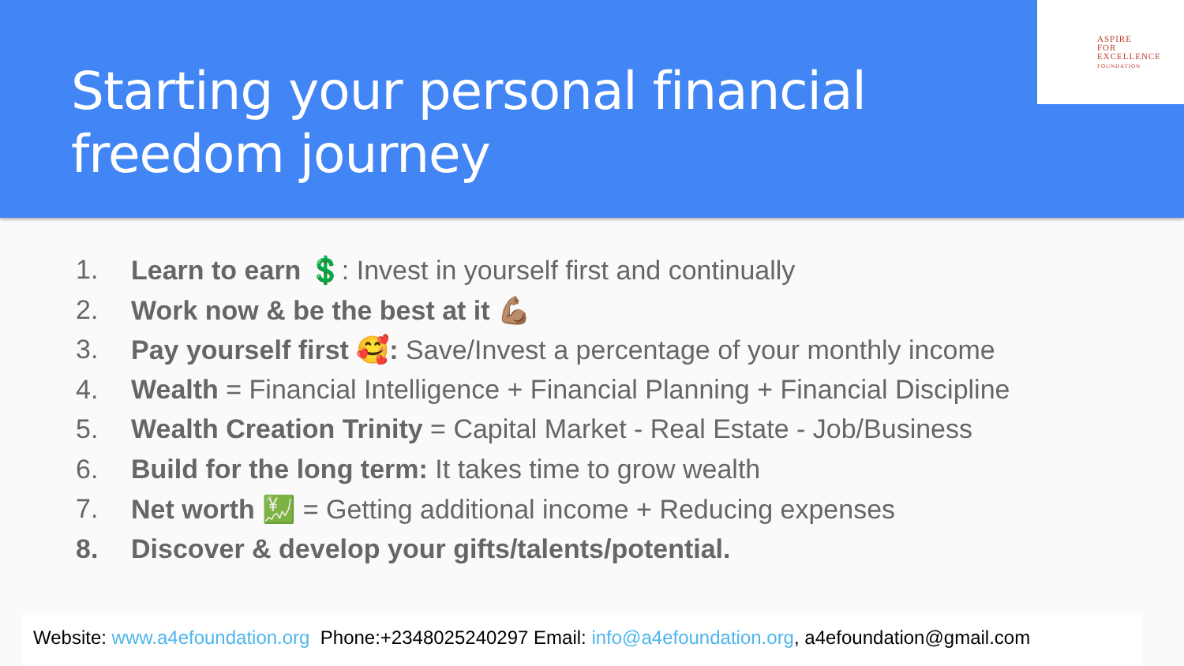Starting your personal financial freedom journey
ASPIRE
FOR
EXCELLENCE
FOUNDATION
1. Learn to earn 💲: Invest in yourself first and continually
2. Work now & be the best at it 💪🏽
3. Pay yourself first 🥰: Save/Invest a percentage of your monthly income
4. Wealth = Financial Intelligence + Financial Planning + Financial Discipline
5. Wealth Creation Trinity = Capital Market - Real Estate - Job/Business
6. Build for the long term: It takes time to grow wealth
7. Net worth 💹 = Getting additional income + Reducing expenses
8. Discover & develop your gifts/talents/potential.
Website: www.a4efoundation.org Phone:+2348025240297 Email: info@a4efoundation.org, a4efoundation@gmail.com